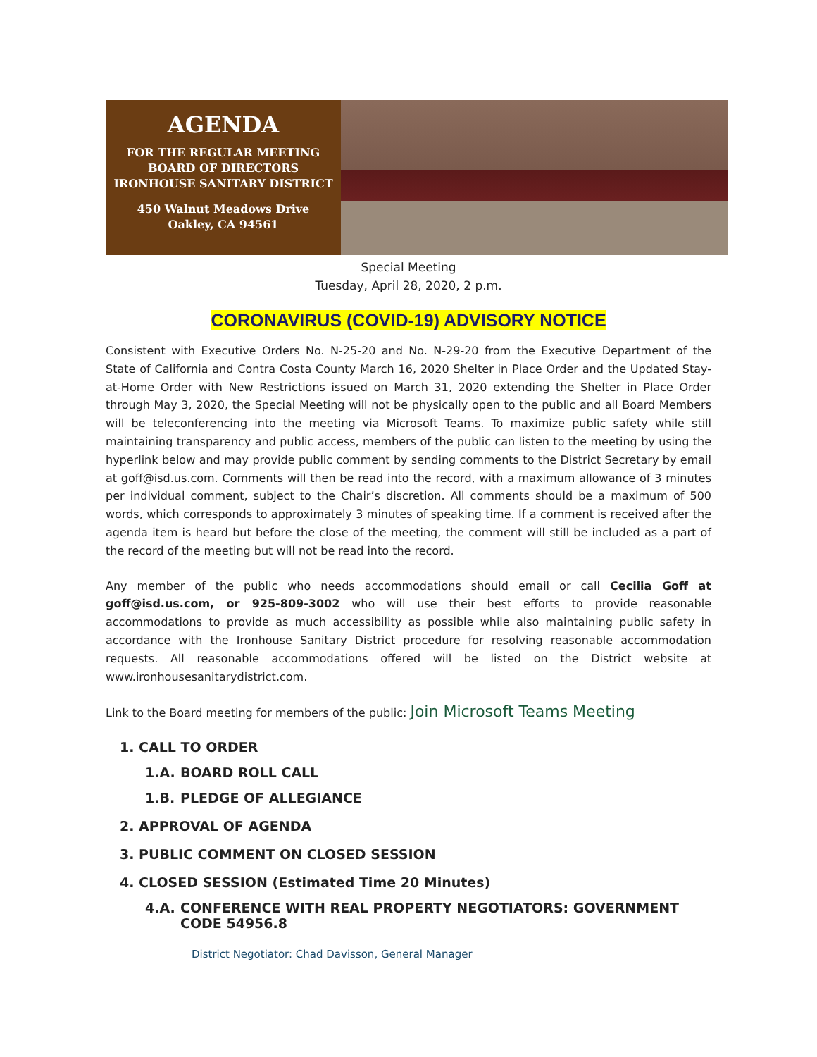AGENDA
FOR THE REGULAR MEETING
BOARD OF DIRECTORS
IRONHOUSE SANITARY DISTRICT
450 Walnut Meadows Drive
Oakley, CA 94561
Special Meeting
Tuesday, April 28, 2020, 2 p.m.
CORONAVIRUS (COVID-19) ADVISORY NOTICE
Consistent with Executive Orders No. N-25-20 and No. N-29-20 from the Executive Department of the State of California and Contra Costa County March 16, 2020 Shelter in Place Order and the Updated Stay-at-Home Order with New Restrictions issued on March 31, 2020 extending the Shelter in Place Order through May 3, 2020, the Special Meeting will not be physically open to the public and all Board Members will be teleconferencing into the meeting via Microsoft Teams. To maximize public safety while still maintaining transparency and public access, members of the public can listen to the meeting by using the hyperlink below and may provide public comment by sending comments to the District Secretary by email at goff@isd.us.com. Comments will then be read into the record, with a maximum allowance of 3 minutes per individual comment, subject to the Chair’s discretion. All comments should be a maximum of 500 words, which corresponds to approximately 3 minutes of speaking time. If a comment is received after the agenda item is heard but before the close of the meeting, the comment will still be included as a part of the record of the meeting but will not be read into the record.
Any member of the public who needs accommodations should email or call Cecilia Goff at goff@isd.us.com, or 925-809-3002 who will use their best efforts to provide reasonable accommodations to provide as much accessibility as possible while also maintaining public safety in accordance with the Ironhouse Sanitary District procedure for resolving reasonable accommodation requests. All reasonable accommodations offered will be listed on the District website at www.ironhousesanitarydistrict.com.
Link to the Board meeting for members of the public: Join Microsoft Teams Meeting
1. CALL TO ORDER
1.A. BOARD ROLL CALL
1.B. PLEDGE OF ALLEGIANCE
2. APPROVAL OF AGENDA
3. PUBLIC COMMENT ON CLOSED SESSION
4. CLOSED SESSION (Estimated Time 20 Minutes)
4.A. CONFERENCE WITH REAL PROPERTY NEGOTIATORS: GOVERNMENT CODE 54956.8
District Negotiator: Chad Davisson, General Manager